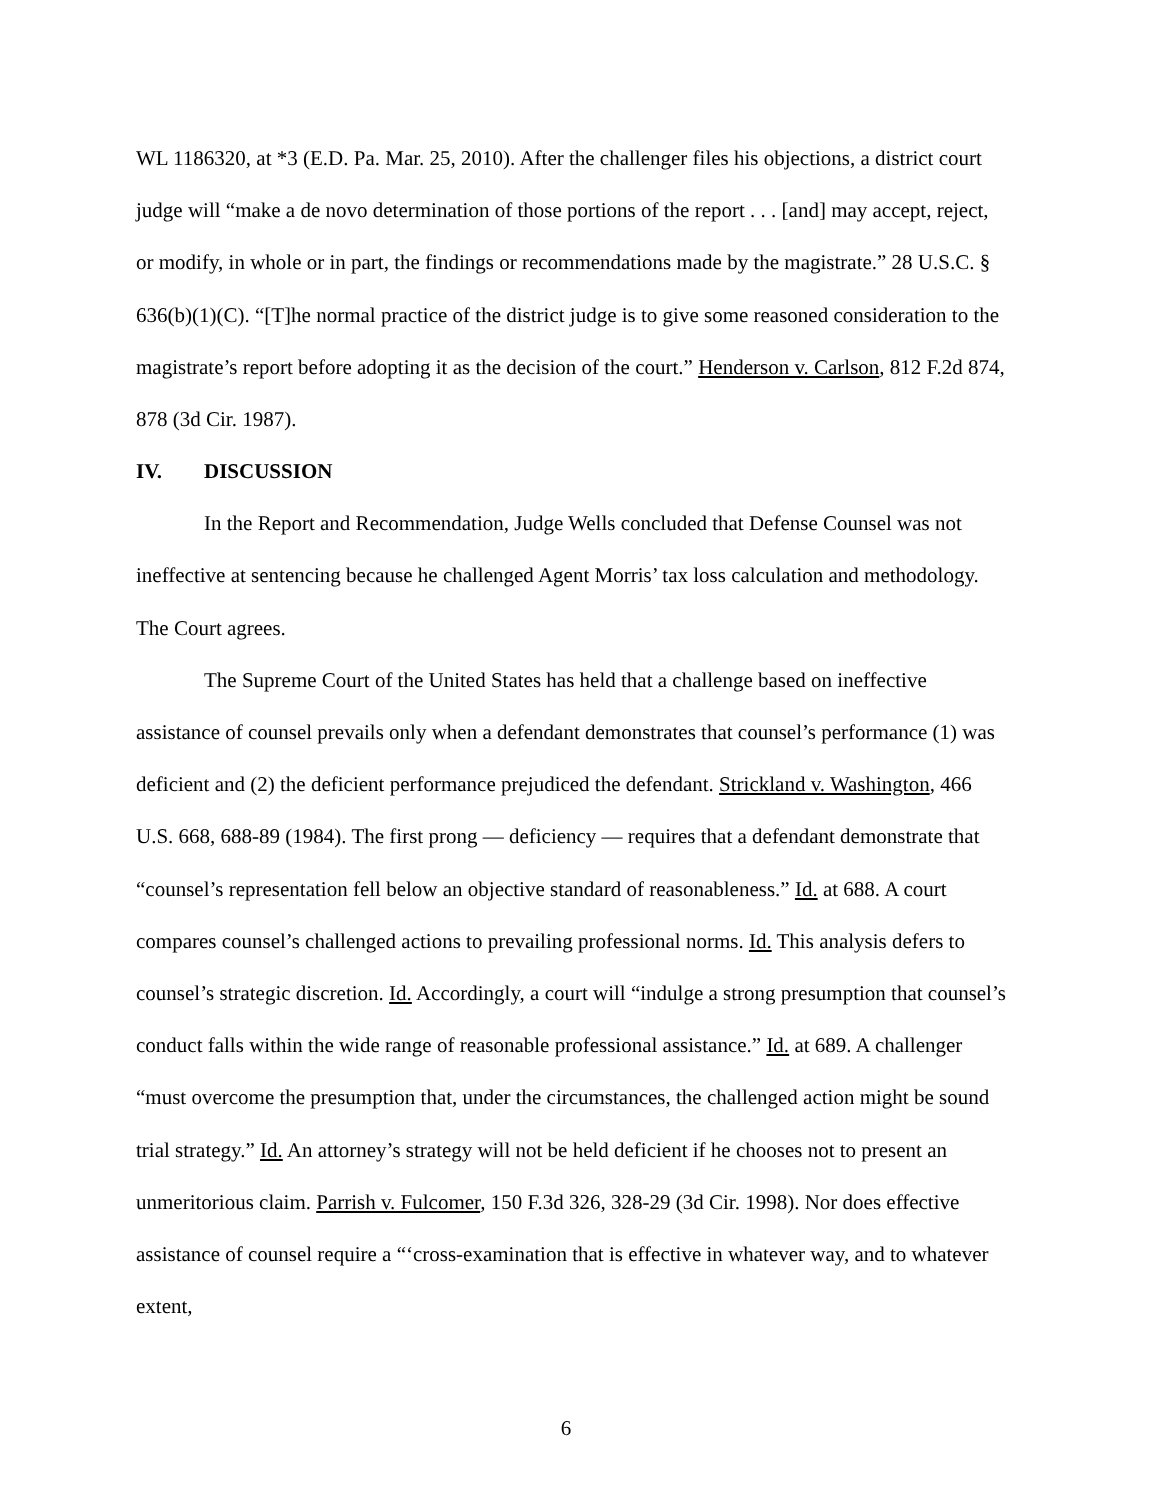WL 1186320, at *3 (E.D. Pa. Mar. 25, 2010). After the challenger files his objections, a district court judge will “make a de novo determination of those portions of the report . . . [and] may accept, reject, or modify, in whole or in part, the findings or recommendations made by the magistrate.” 28 U.S.C. § 636(b)(1)(C). “[T]he normal practice of the district judge is to give some reasoned consideration to the magistrate’s report before adopting it as the decision of the court.” Henderson v. Carlson, 812 F.2d 874, 878 (3d Cir. 1987).
IV. DISCUSSION
In the Report and Recommendation, Judge Wells concluded that Defense Counsel was not ineffective at sentencing because he challenged Agent Morris’ tax loss calculation and methodology. The Court agrees.
The Supreme Court of the United States has held that a challenge based on ineffective assistance of counsel prevails only when a defendant demonstrates that counsel’s performance (1) was deficient and (2) the deficient performance prejudiced the defendant. Strickland v. Washington, 466 U.S. 668, 688-89 (1984). The first prong — deficiency — requires that a defendant demonstrate that “counsel’s representation fell below an objective standard of reasonableness.” Id. at 688. A court compares counsel’s challenged actions to prevailing professional norms. Id. This analysis defers to counsel’s strategic discretion. Id. Accordingly, a court will “indulge a strong presumption that counsel’s conduct falls within the wide range of reasonable professional assistance.” Id. at 689. A challenger “must overcome the presumption that, under the circumstances, the challenged action might be sound trial strategy.” Id. An attorney’s strategy will not be held deficient if he chooses not to present an unmeritorious claim. Parrish v. Fulcomer, 150 F.3d 326, 328-29 (3d Cir. 1998). Nor does effective assistance of counsel require a “‘cross-examination that is effective in whatever way, and to whatever extent,
6